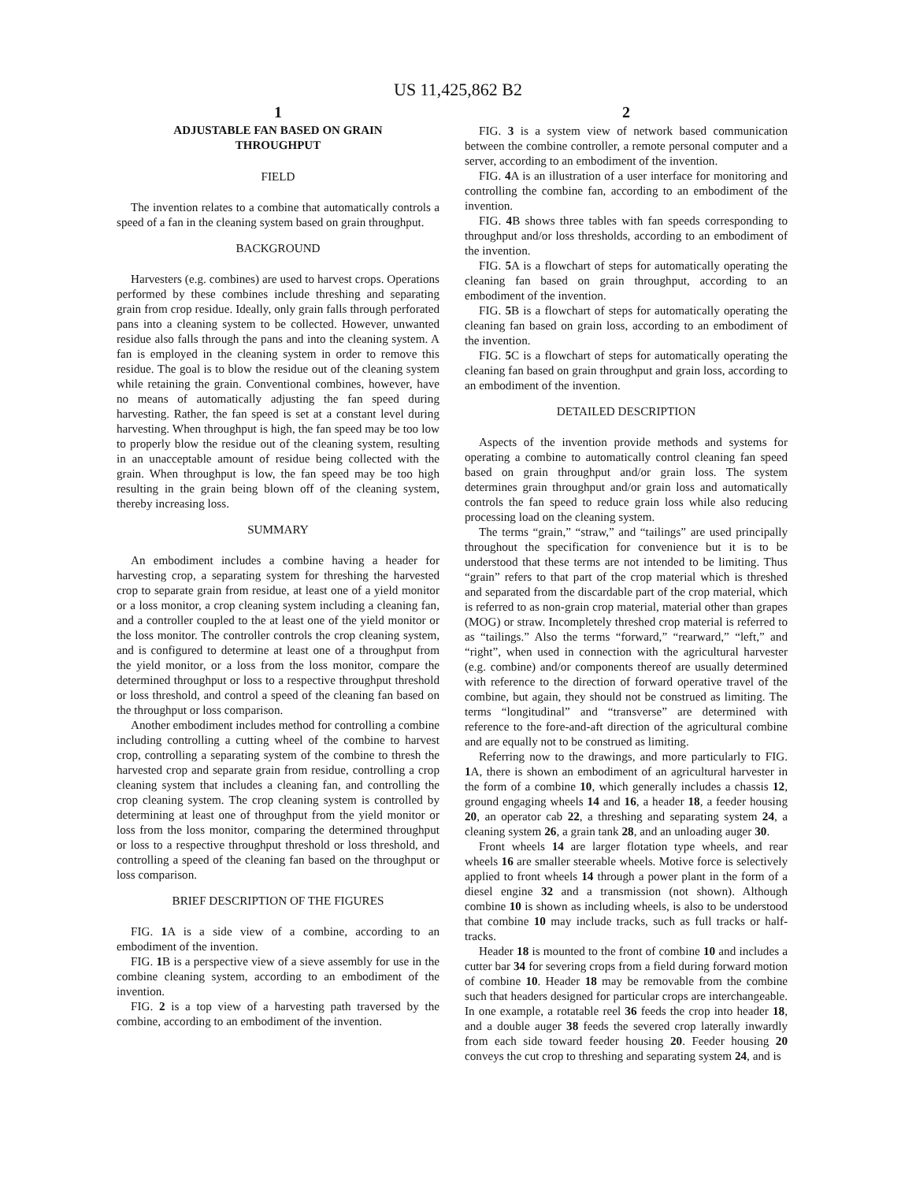US 11,425,862 B2
1
ADJUSTABLE FAN BASED ON GRAIN
THROUGHPUT
FIELD
The invention relates to a combine that automatically controls a speed of a fan in the cleaning system based on grain throughput.
BACKGROUND
Harvesters (e.g. combines) are used to harvest crops. Operations performed by these combines include threshing and separating grain from crop residue. Ideally, only grain falls through perforated pans into a cleaning system to be collected. However, unwanted residue also falls through the pans and into the cleaning system. A fan is employed in the cleaning system in order to remove this residue. The goal is to blow the residue out of the cleaning system while retaining the grain. Conventional combines, however, have no means of automatically adjusting the fan speed during harvesting. Rather, the fan speed is set at a constant level during harvesting. When throughput is high, the fan speed may be too low to properly blow the residue out of the cleaning system, resulting in an unacceptable amount of residue being collected with the grain. When throughput is low, the fan speed may be too high resulting in the grain being blown off of the cleaning system, thereby increasing loss.
SUMMARY
An embodiment includes a combine having a header for harvesting crop, a separating system for threshing the harvested crop to separate grain from residue, at least one of a yield monitor or a loss monitor, a crop cleaning system including a cleaning fan, and a controller coupled to the at least one of the yield monitor or the loss monitor. The controller controls the crop cleaning system, and is configured to determine at least one of a throughput from the yield monitor, or a loss from the loss monitor, compare the determined throughput or loss to a respective throughput threshold or loss threshold, and control a speed of the cleaning fan based on the throughput or loss comparison.
Another embodiment includes method for controlling a combine including controlling a cutting wheel of the combine to harvest crop, controlling a separating system of the combine to thresh the harvested crop and separate grain from residue, controlling a crop cleaning system that includes a cleaning fan, and controlling the crop cleaning system. The crop cleaning system is controlled by determining at least one of throughput from the yield monitor or loss from the loss monitor, comparing the determined throughput or loss to a respective throughput threshold or loss threshold, and controlling a speed of the cleaning fan based on the throughput or loss comparison.
BRIEF DESCRIPTION OF THE FIGURES
FIG. 1 A is a side view of a combine, according to an embodiment of the invention.
FIG. 1 B is a perspective view of a sieve assembly for use in the combine cleaning system, according to an embodiment of the invention.
FIG. 2 is a top view of a harvesting path traversed by the combine, according to an embodiment of the invention.
2
FIG. 3 is a system view of network based communication between the combine controller, a remote personal computer and a server, according to an embodiment of the invention.
FIG. 4 A is an illustration of a user interface for monitoring and controlling the combine fan, according to an embodiment of the invention.
FIG. 4 B shows three tables with fan speeds corresponding to throughput and/or loss thresholds, according to an embodiment of the invention.
FIG. 5 A is a flowchart of steps for automatically operating the cleaning fan based on grain throughput, according to an embodiment of the invention.
FIG. 5 B is a flowchart of steps for automatically operating the cleaning fan based on grain loss, according to an embodiment of the invention.
FIG. 5 C is a flowchart of steps for automatically operating the cleaning fan based on grain throughput and grain loss, according to an embodiment of the invention.
DETAILED DESCRIPTION
Aspects of the invention provide methods and systems for operating a combine to automatically control cleaning fan speed based on grain throughput and/or grain loss. The system determines grain throughput and/or grain loss and automatically controls the fan speed to reduce grain loss while also reducing processing load on the cleaning system.
The terms “grain,” “straw,” and “tailings” are used principally throughout the specification for convenience but it is to be understood that these terms are not intended to be limiting. Thus “grain” refers to that part of the crop material which is threshed and separated from the discardable part of the crop material, which is referred to as non-grain crop material, material other than grapes (MOG) or straw. Incompletely threshed crop material is referred to as “tailings.” Also the terms “forward,” “rearward,” “left,” and “right”, when used in connection with the agricultural harvester (e.g. combine) and/or components thereof are usually determined with reference to the direction of forward operative travel of the combine, but again, they should not be construed as limiting. The terms “longitudinal” and “transverse” are determined with reference to the fore-and-aft direction of the agricultural combine and are equally not to be construed as limiting.
Referring now to the drawings, and more particularly to FIG. 1 A, there is shown an embodiment of an agricultural harvester in the form of a combine 10, which generally includes a chassis 12, ground engaging wheels 14 and 16, a header 18, a feeder housing 20, an operator cab 22, a threshing and separating system 24, a cleaning system 26, a grain tank 28, and an unloading auger 30.
Front wheels 14 are larger flotation type wheels, and rear wheels 16 are smaller steerable wheels. Motive force is selectively applied to front wheels 14 through a power plant in the form of a diesel engine 32 and a transmission (not shown). Although combine 10 is shown as including wheels, is also to be understood that combine 10 may include tracks, such as full tracks or half-tracks.
Header 18 is mounted to the front of combine 10 and includes a cutter bar 34 for severing crops from a field during forward motion of combine 10. Header 18 may be removable from the combine such that headers designed for particular crops are interchangeable. In one example, a rotatable reel 36 feeds the crop into header 18, and a double auger 38 feeds the severed crop laterally inwardly from each side toward feeder housing 20. Feeder housing 20 conveys the cut crop to threshing and separating system 24, and is